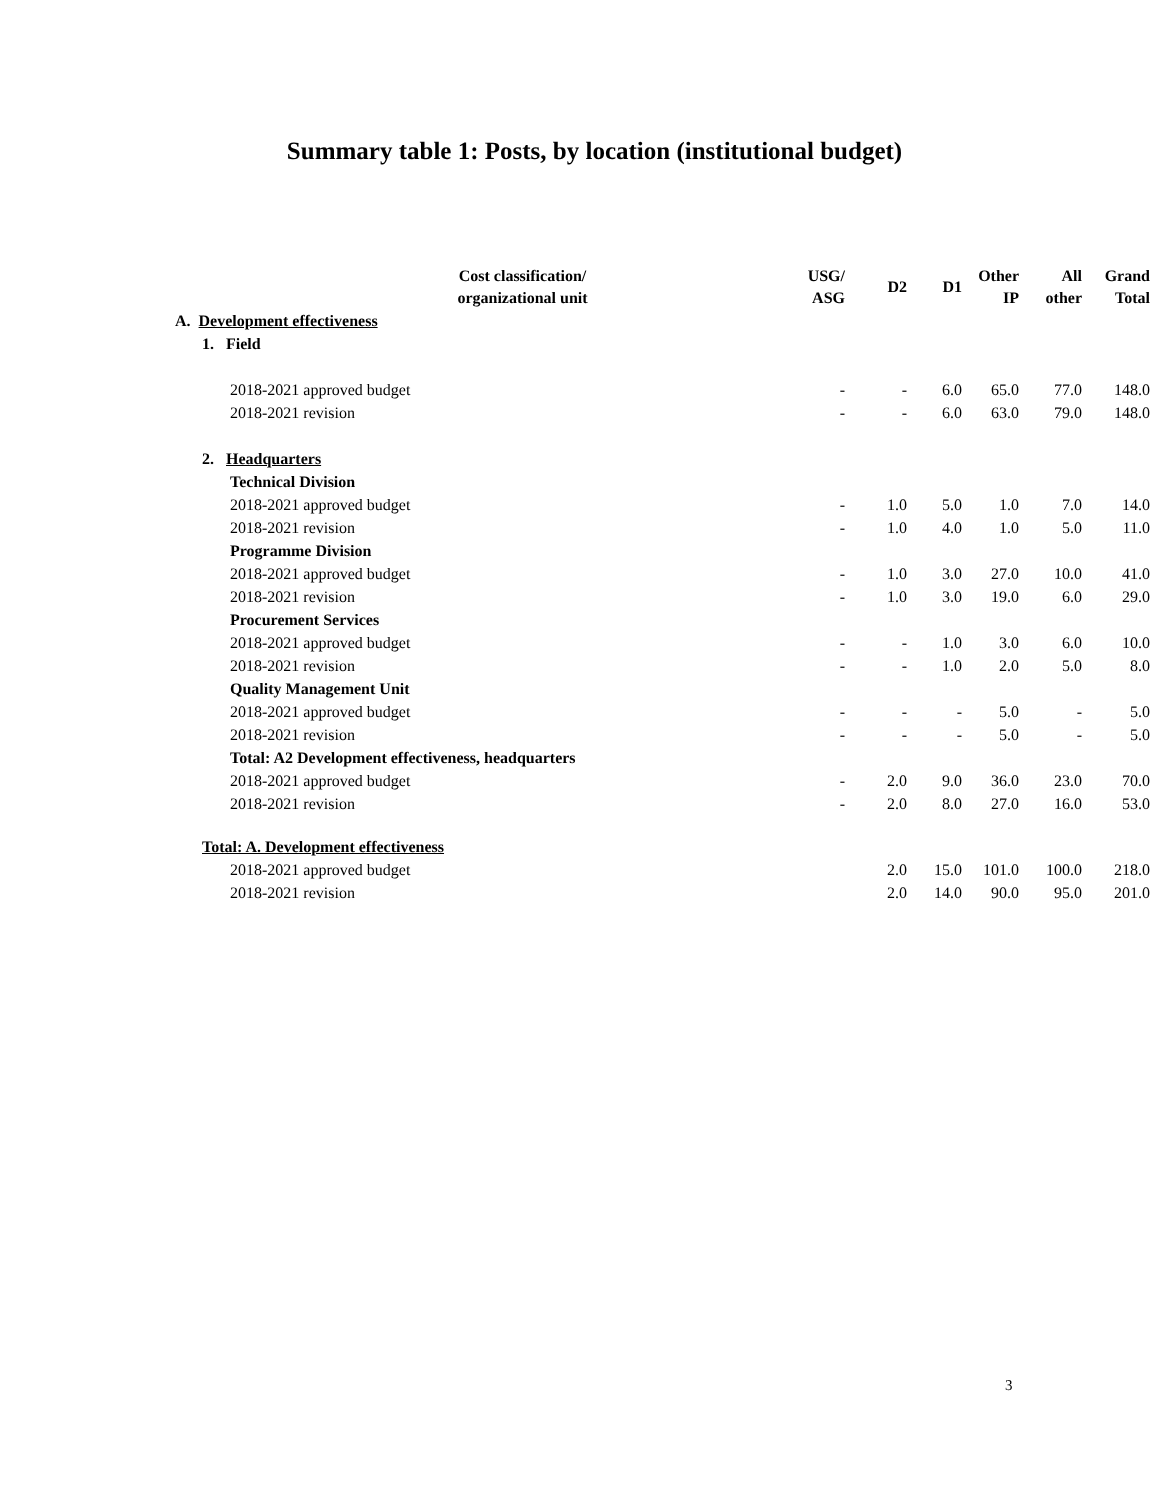Summary table 1: Posts, by location (institutional budget)
| Cost classification/ organizational unit | USG/ ASG | D2 | D1 | Other IP | All other | Grand Total |
| --- | --- | --- | --- | --- | --- | --- |
| A. Development effectiveness | | | | | | |
| 1. Field | | | | | | |
| 2018-2021 approved budget | - | - | 6.0 | 65.0 | 77.0 | 148.0 |
| 2018-2021 revision | - | - | 6.0 | 63.0 | 79.0 | 148.0 |
| 2. Headquarters | | | | | | |
| Technical Division | | | | | | |
| 2018-2021 approved budget | - | 1.0 | 5.0 | 1.0 | 7.0 | 14.0 |
| 2018-2021 revision | - | 1.0 | 4.0 | 1.0 | 5.0 | 11.0 |
| Programme Division | | | | | | |
| 2018-2021 approved budget | - | 1.0 | 3.0 | 27.0 | 10.0 | 41.0 |
| 2018-2021 revision | - | 1.0 | 3.0 | 19.0 | 6.0 | 29.0 |
| Procurement Services | | | | | | |
| 2018-2021 approved budget | - | - | 1.0 | 3.0 | 6.0 | 10.0 |
| 2018-2021 revision | - | - | 1.0 | 2.0 | 5.0 | 8.0 |
| Quality Management Unit | | | | | | |
| 2018-2021 approved budget | - | - | - | 5.0 | - | 5.0 |
| 2018-2021 revision | - | - | - | 5.0 | - | 5.0 |
| Total: A2 Development effectiveness, headquarters | | | | | | |
| 2018-2021 approved budget | - | 2.0 | 9.0 | 36.0 | 23.0 | 70.0 |
| 2018-2021 revision | - | 2.0 | 8.0 | 27.0 | 16.0 | 53.0 |
| Total: A. Development effectiveness | | | | | | |
| 2018-2021 approved budget | | 2.0 | 15.0 | 101.0 | 100.0 | 218.0 |
| 2018-2021 revision | | 2.0 | 14.0 | 90.0 | 95.0 | 201.0 |
3